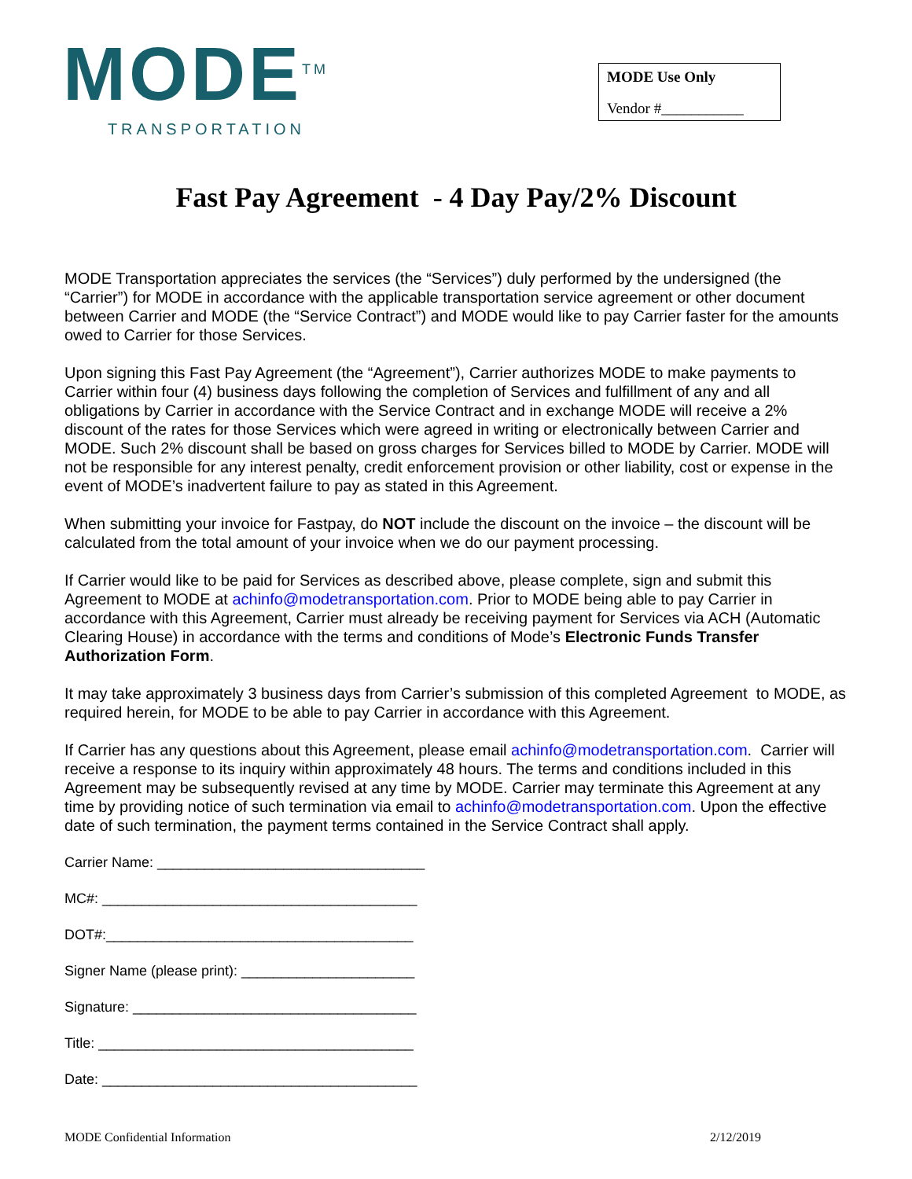MODE<sup>TM</sup>
TRANSPORTATION
MODE Use Only
Vendor #___________
Fast Pay Agreement - 4 Day Pay/2% Discount
MODE Transportation appreciates the services (the “Services”) duly performed by the undersigned (the “Carrier”) for MODE in accordance with the applicable transportation service agreement or other document between Carrier and MODE (the “Service Contract”) and MODE would like to pay Carrier faster for the amounts owed to Carrier for those Services.
Upon signing this Fast Pay Agreement (the “Agreement”), Carrier authorizes MODE to make payments to Carrier within four (4) business days following the completion of Services and fulfillment of any and all obligations by Carrier in accordance with the Service Contract and in exchange MODE will receive a 2% discount of the rates for those Services which were agreed in writing or electronically between Carrier and MODE. Such 2% discount shall be based on gross charges for Services billed to MODE by Carrier. MODE will not be responsible for any interest penalty, credit enforcement provision or other liability, cost or expense in the event of MODE’s inadvertent failure to pay as stated in this Agreement.
When submitting your invoice for Fastpay, do NOT include the discount on the invoice – the discount will be calculated from the total amount of your invoice when we do our payment processing.
If Carrier would like to be paid for Services as described above, please complete, sign and submit this Agreement to MODE at achinfo@modetransportation.com. Prior to MODE being able to pay Carrier in accordance with this Agreement, Carrier must already be receiving payment for Services via ACH (Automatic Clearing House) in accordance with the terms and conditions of Mode’s Electronic Funds Transfer Authorization Form.
It may take approximately 3 business days from Carrier’s submission of this completed Agreement to MODE, as required herein, for MODE to be able to pay Carrier in accordance with this Agreement.
If Carrier has any questions about this Agreement, please email achinfo@modetransportation.com. Carrier will receive a response to its inquiry within approximately 48 hours. The terms and conditions included in this Agreement may be subsequently revised at any time by MODE. Carrier may terminate this Agreement at any time by providing notice of such termination via email to achinfo@modetransportation.com. Upon the effective date of such termination, the payment terms contained in the Service Contract shall apply.
Carrier Name: __________________________________
MC#: ________________________________________
DOT#:_______________________________________
Signer Name (please print): ______________________
Signature: ____________________________________
Title: ________________________________________
Date: ________________________________________
MODE Confidential Information 2/12/2019